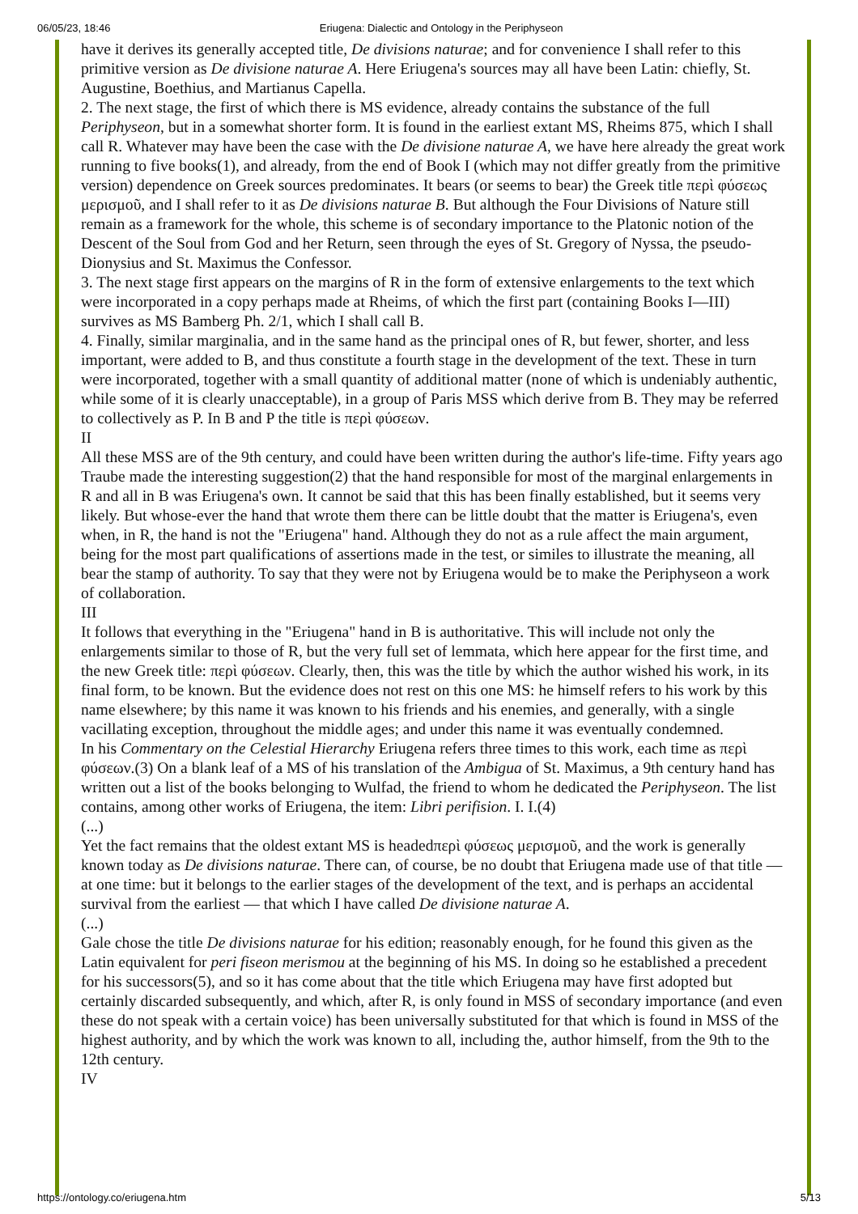06/05/23, 18:46 Eriugena: Dialectic and Ontology in the Periphyseon
have it derives its generally accepted title, De divisions naturae; and for convenience I shall refer to this primitive version as De divisione naturae A. Here Eriugena's sources may all have been Latin: chiefly, St. Augustine, Boethius, and Martianus Capella.
2. The next stage, the first of which there is MS evidence, already contains the substance of the full Periphyseon, but in a somewhat shorter form. It is found in the earliest extant MS, Rheims 875, which I shall call R. Whatever may have been the case with the De divisione naturae A, we have here already the great work running to five books(1), and already, from the end of Book I (which may not differ greatly from the primitive version) dependence on Greek sources predominates. It bears (or seems to bear) the Greek title περὶ φύσεως μερισμοῦ, and I shall refer to it as De divisions naturae B. But although the Four Divisions of Nature still remain as a framework for the whole, this scheme is of secondary importance to the Platonic notion of the Descent of the Soul from God and her Return, seen through the eyes of St. Gregory of Nyssa, the pseudo-Dionysius and St. Maximus the Confessor.
3. The next stage first appears on the margins of R in the form of extensive enlargements to the text which were incorporated in a copy perhaps made at Rheims, of which the first part (containing Books I—III) survives as MS Bamberg Ph. 2/1, which I shall call B.
4. Finally, similar marginalia, and in the same hand as the principal ones of R, but fewer, shorter, and less important, were added to B, and thus constitute a fourth stage in the development of the text. These in turn were incorporated, together with a small quantity of additional matter (none of which is undeniably authentic, while some of it is clearly unacceptable), in a group of Paris MSS which derive from B. They may be referred to collectively as P. In B and P the title is περὶ φύσεων.
II
All these MSS are of the 9th century, and could have been written during the author's life-time. Fifty years ago Traube made the interesting suggestion(2) that the hand responsible for most of the marginal enlargements in R and all in B was Eriugena's own. It cannot be said that this has been finally established, but it seems very likely. But whose-ever the hand that wrote them there can be little doubt that the matter is Eriugena's, even when, in R, the hand is not the "Eriugena" hand. Although they do not as a rule affect the main argument, being for the most part qualifications of assertions made in the test, or similes to illustrate the meaning, all bear the stamp of authority. To say that they were not by Eriugena would be to make the Periphyseon a work of collaboration.
III
It follows that everything in the "Eriugena" hand in B is authoritative. This will include not only the enlargements similar to those of R, but the very full set of lemmata, which here appear for the first time, and the new Greek title: περὶ φύσεων. Clearly, then, this was the title by which the author wished his work, in its final form, to be known. But the evidence does not rest on this one MS: he himself refers to his work by this name elsewhere; by this name it was known to his friends and his enemies, and generally, with a single vacillating exception, throughout the middle ages; and under this name it was eventually condemned.
In his Commentary on the Celestial Hierarchy Eriugena refers three times to this work, each time as περὶ φύσεων.(3) On a blank leaf of a MS of his translation of the Ambigua of St. Maximus, a 9th century hand has written out a list of the books belonging to Wulfad, the friend to whom he dedicated the Periphyseon. The list contains, among other works of Eriugena, the item: Libri perifision. I. I.(4)
(...)
Yet the fact remains that the oldest extant MS is headedπερὶ φύσεως μερισμοῦ, and the work is generally known today as De divisions naturae. There can, of course, be no doubt that Eriugena made use of that title — at one time: but it belongs to the earlier stages of the development of the text, and is perhaps an accidental survival from the earliest — that which I have called De divisione naturae A.
(...)
Gale chose the title De divisions naturae for his edition; reasonably enough, for he found this given as the Latin equivalent for peri fiseon merismou at the beginning of his MS. In doing so he established a precedent for his successors(5), and so it has come about that the title which Eriugena may have first adopted but certainly discarded subsequently, and which, after R, is only found in MSS of secondary importance (and even these do not speak with a certain voice) has been universally substituted for that which is found in MSS of the highest authority, and by which the work was known to all, including the, author himself, from the 9th to the 12th century.
IV
https://ontology.co/eriugena.htm 5/13